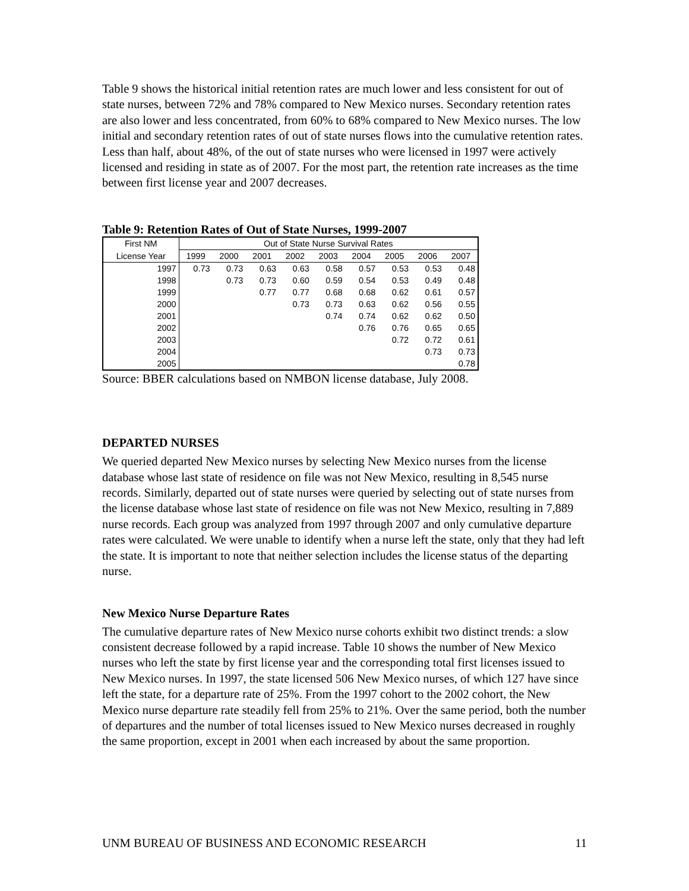Table 9 shows the historical initial retention rates are much lower and less consistent for out of state nurses, between 72% and 78% compared to New Mexico nurses. Secondary retention rates are also lower and less concentrated, from 60% to 68% compared to New Mexico nurses. The low initial and secondary retention rates of out of state nurses flows into the cumulative retention rates. Less than half, about 48%, of the out of state nurses who were licensed in 1997 were actively licensed and residing in state as of 2007. For the most part, the retention rate increases as the time between first license year and 2007 decreases.
Table 9: Retention Rates of Out of State Nurses, 1999-2007
| First NM | Out of State Nurse Survival Rates | | | | | | | | |
| --- | --- | --- | --- | --- | --- | --- | --- | --- | --- |
| License Year | 1999 | 2000 | 2001 | 2002 | 2003 | 2004 | 2005 | 2006 | 2007 |
| 1997 | 0.73 | 0.73 | 0.63 | 0.63 | 0.58 | 0.57 | 0.53 | 0.53 | 0.48 |
| 1998 | | 0.73 | 0.73 | 0.60 | 0.59 | 0.54 | 0.53 | 0.49 | 0.48 |
| 1999 | | | 0.77 | 0.77 | 0.68 | 0.68 | 0.62 | 0.61 | 0.57 |
| 2000 | | | | 0.73 | 0.73 | 0.63 | 0.62 | 0.56 | 0.55 |
| 2001 | | | | | 0.74 | 0.74 | 0.62 | 0.62 | 0.50 |
| 2002 | | | | | | 0.76 | 0.76 | 0.65 | 0.65 |
| 2003 | | | | | | | 0.72 | 0.72 | 0.61 |
| 2004 | | | | | | | | 0.73 | 0.73 |
| 2005 | | | | | | | | | 0.78 |
Source: BBER calculations based on NMBON license database, July 2008.
DEPARTED NURSES
We queried departed New Mexico nurses by selecting New Mexico nurses from the license database whose last state of residence on file was not New Mexico, resulting in 8,545 nurse records. Similarly, departed out of state nurses were queried by selecting out of state nurses from the license database whose last state of residence on file was not New Mexico, resulting in 7,889 nurse records. Each group was analyzed from 1997 through 2007 and only cumulative departure rates were calculated. We were unable to identify when a nurse left the state, only that they had left the state. It is important to note that neither selection includes the license status of the departing nurse.
New Mexico Nurse Departure Rates
The cumulative departure rates of New Mexico nurse cohorts exhibit two distinct trends: a slow consistent decrease followed by a rapid increase. Table 10 shows the number of New Mexico nurses who left the state by first license year and the corresponding total first licenses issued to New Mexico nurses. In 1997, the state licensed 506 New Mexico nurses, of which 127 have since left the state, for a departure rate of 25%. From the 1997 cohort to the 2002 cohort, the New Mexico nurse departure rate steadily fell from 25% to 21%. Over the same period, both the number of departures and the number of total licenses issued to New Mexico nurses decreased in roughly the same proportion, except in 2001 when each increased by about the same proportion.
UNM BUREAU OF BUSINESS AND ECONOMIC RESEARCH 11